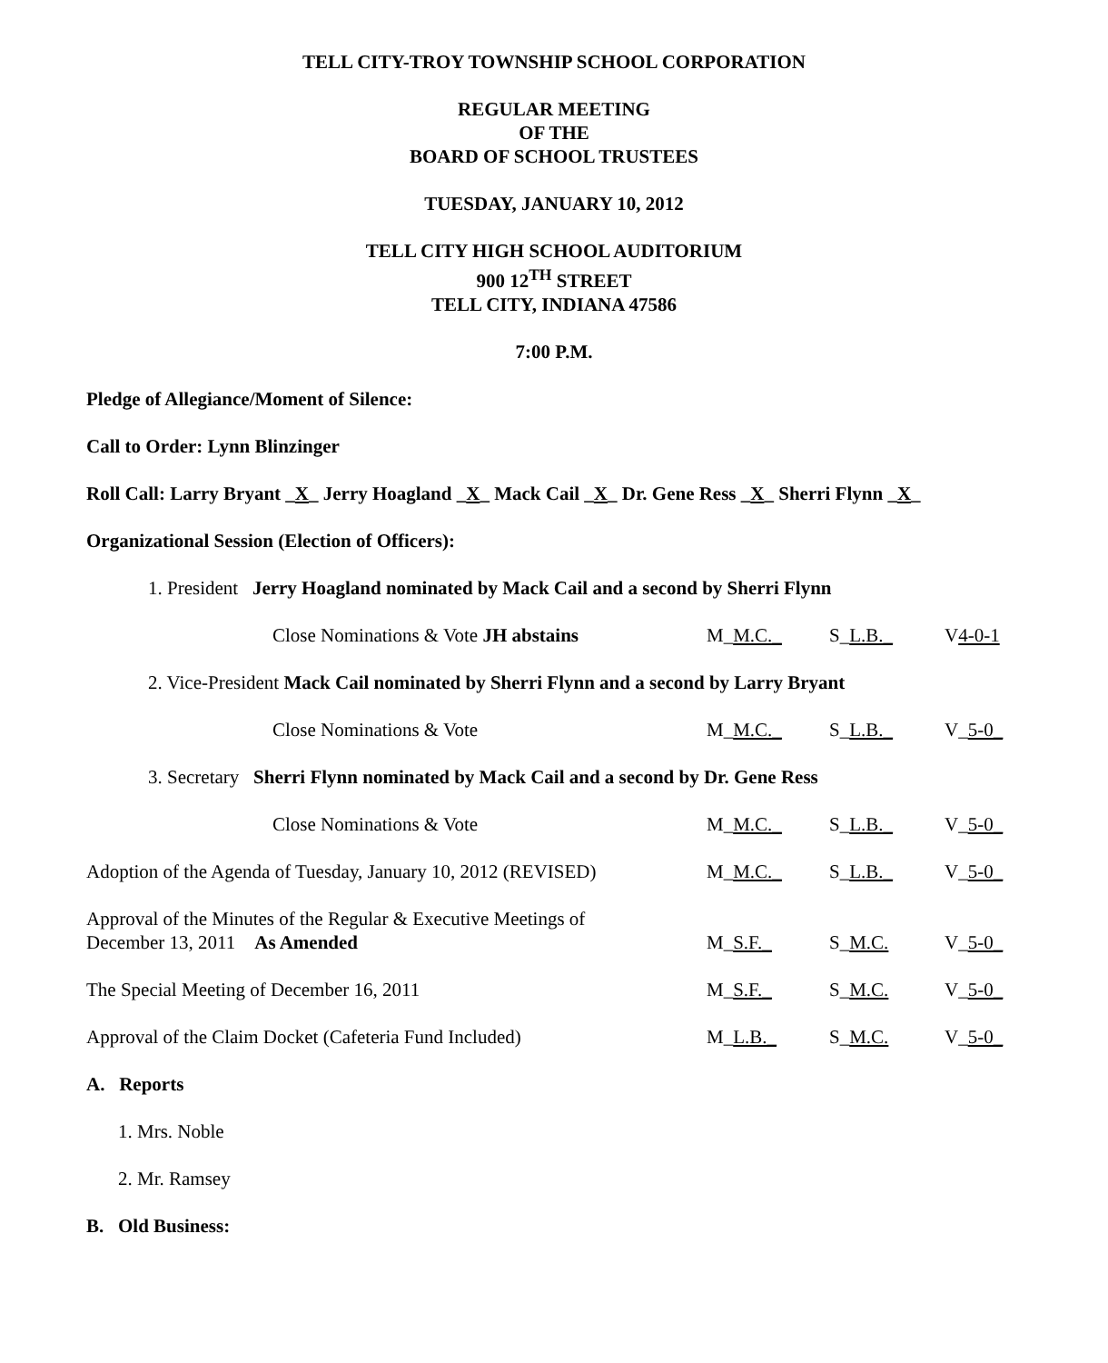TELL CITY-TROY TOWNSHIP SCHOOL CORPORATION
REGULAR MEETING
OF THE
BOARD OF SCHOOL TRUSTEES
TUESDAY, JANUARY 10, 2012
TELL CITY HIGH SCHOOL AUDITORIUM
900 12<sup>TH</sup> STREET
TELL CITY, INDIANA 47586
7:00 P.M.
Pledge of Allegiance/Moment of Silence:
Call to Order: Lynn Blinzinger
Roll Call: Larry Bryant _X_ Jerry Hoagland _X_ Mack Cail _X_ Dr. Gene Ress _X_ Sherri Flynn _X_
Organizational Session (Election of Officers):
1. President Jerry Hoagland nominated by Mack Cail and a second by Sherri Flynn
Close Nominations & Vote JH abstains
M_M.C._ S_L.B._ V4-0-1
2. Vice-President Mack Cail nominated by Sherri Flynn and a second by Larry Bryant
Close Nominations & Vote M_M.C._ S_L.B._ V_5-0_
3. Secretary Sherri Flynn nominated by Mack Cail and a second by Dr. Gene Ress
Close Nominations & Vote M_M.C._ S_L.B._ V_5-0_
Adoption of the Agenda of Tuesday, January 10, 2012 (REVISED)
M_M.C._ S_L.B._ V_5-0_
Approval of the Minutes of the Regular & Executive Meetings of
December 13, 2011 As Amended
M_S.F._
S_M.C.
V_5-0_
The Special Meeting of December 16, 2011
M_S.F._ S_M.C. V_5-0_
Approval of the Claim Docket (Cafeteria Fund Included)
M_L.B._ S_M.C. V_5-0_
A. Reports
1. Mrs. Noble
2. Mr. Ramsey
B. Old Business: